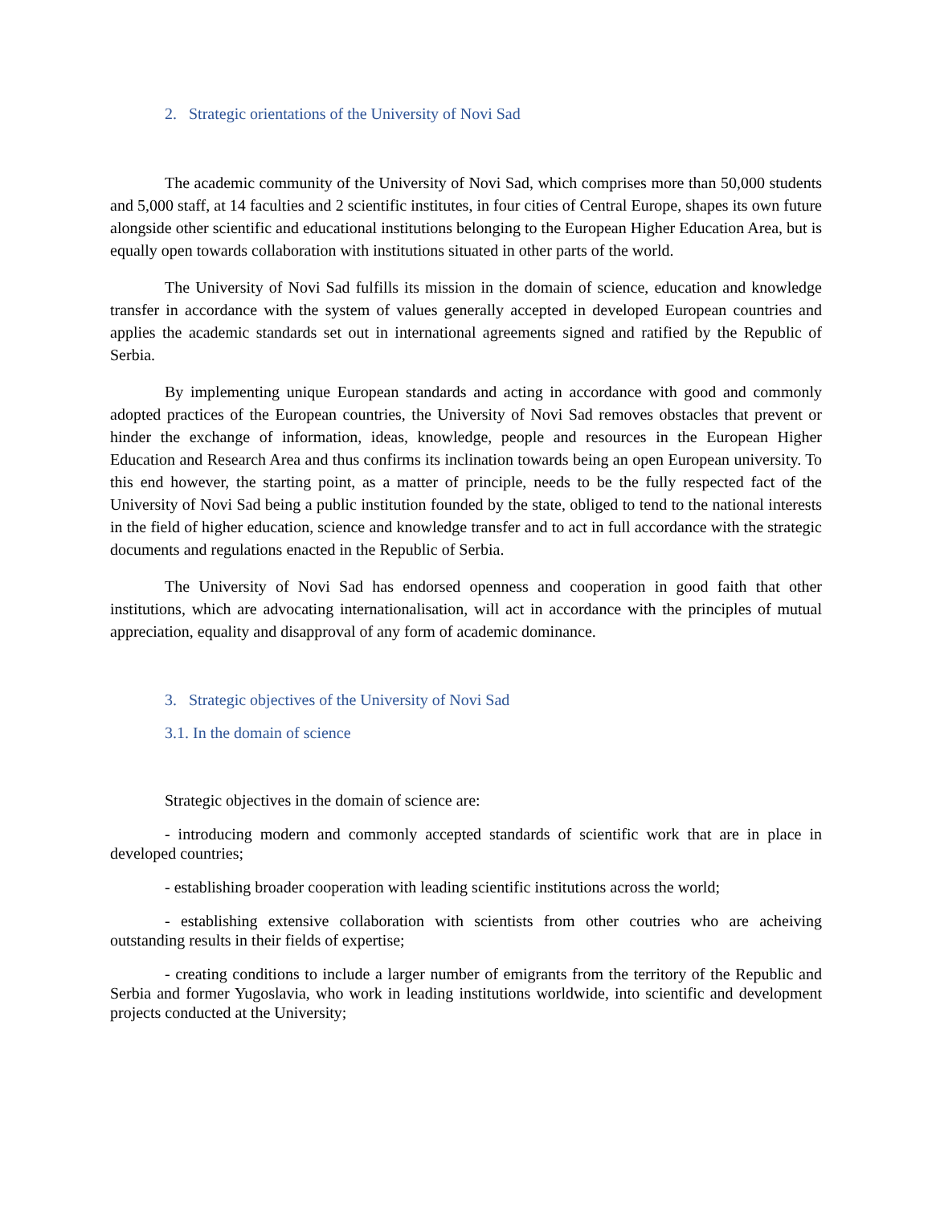2. Strategic orientations of the University of Novi Sad
The academic community of the University of Novi Sad, which comprises more than 50,000 students and 5,000 staff, at 14 faculties and 2 scientific institutes, in four cities of Central Europe, shapes its own future alongside other scientific and educational institutions belonging to the European Higher Education Area, but is equally open towards collaboration with institutions situated in other parts of the world.
The University of Novi Sad fulfills its mission in the domain of science, education and knowledge transfer in accordance with the system of values generally accepted in developed European countries and applies the academic standards set out in international agreements signed and ratified by the Republic of Serbia.
By implementing unique European standards and acting in accordance with good and commonly adopted practices of the European countries, the University of Novi Sad removes obstacles that prevent or hinder the exchange of information, ideas, knowledge, people and resources in the European Higher Education and Research Area and thus confirms its inclination towards being an open European university. To this end however, the starting point, as a matter of principle, needs to be the fully respected fact of the University of Novi Sad being a public institution founded by the state, obliged to tend to the national interests in the field of higher education, science and knowledge transfer and to act in full accordance with the strategic documents and regulations enacted in the Republic of Serbia.
The University of Novi Sad has endorsed openness and cooperation in good faith that other institutions, which are advocating internationalisation, will act in accordance with the principles of mutual appreciation, equality and disapproval of any form of academic dominance.
3. Strategic objectives of the University of Novi Sad
3.1. In the domain of science
Strategic objectives in the domain of science are:
- introducing modern and commonly accepted standards of scientific work that are in place in developed countries;
- establishing broader cooperation with leading scientific institutions across the world;
- establishing extensive collaboration with scientists from other coutries who are acheiving outstanding results in their fields of expertise;
- creating conditions to include a larger number of emigrants from the territory of the Republic and Serbia and former Yugoslavia, who work in leading institutions worldwide, into scientific and development projects conducted at the University;